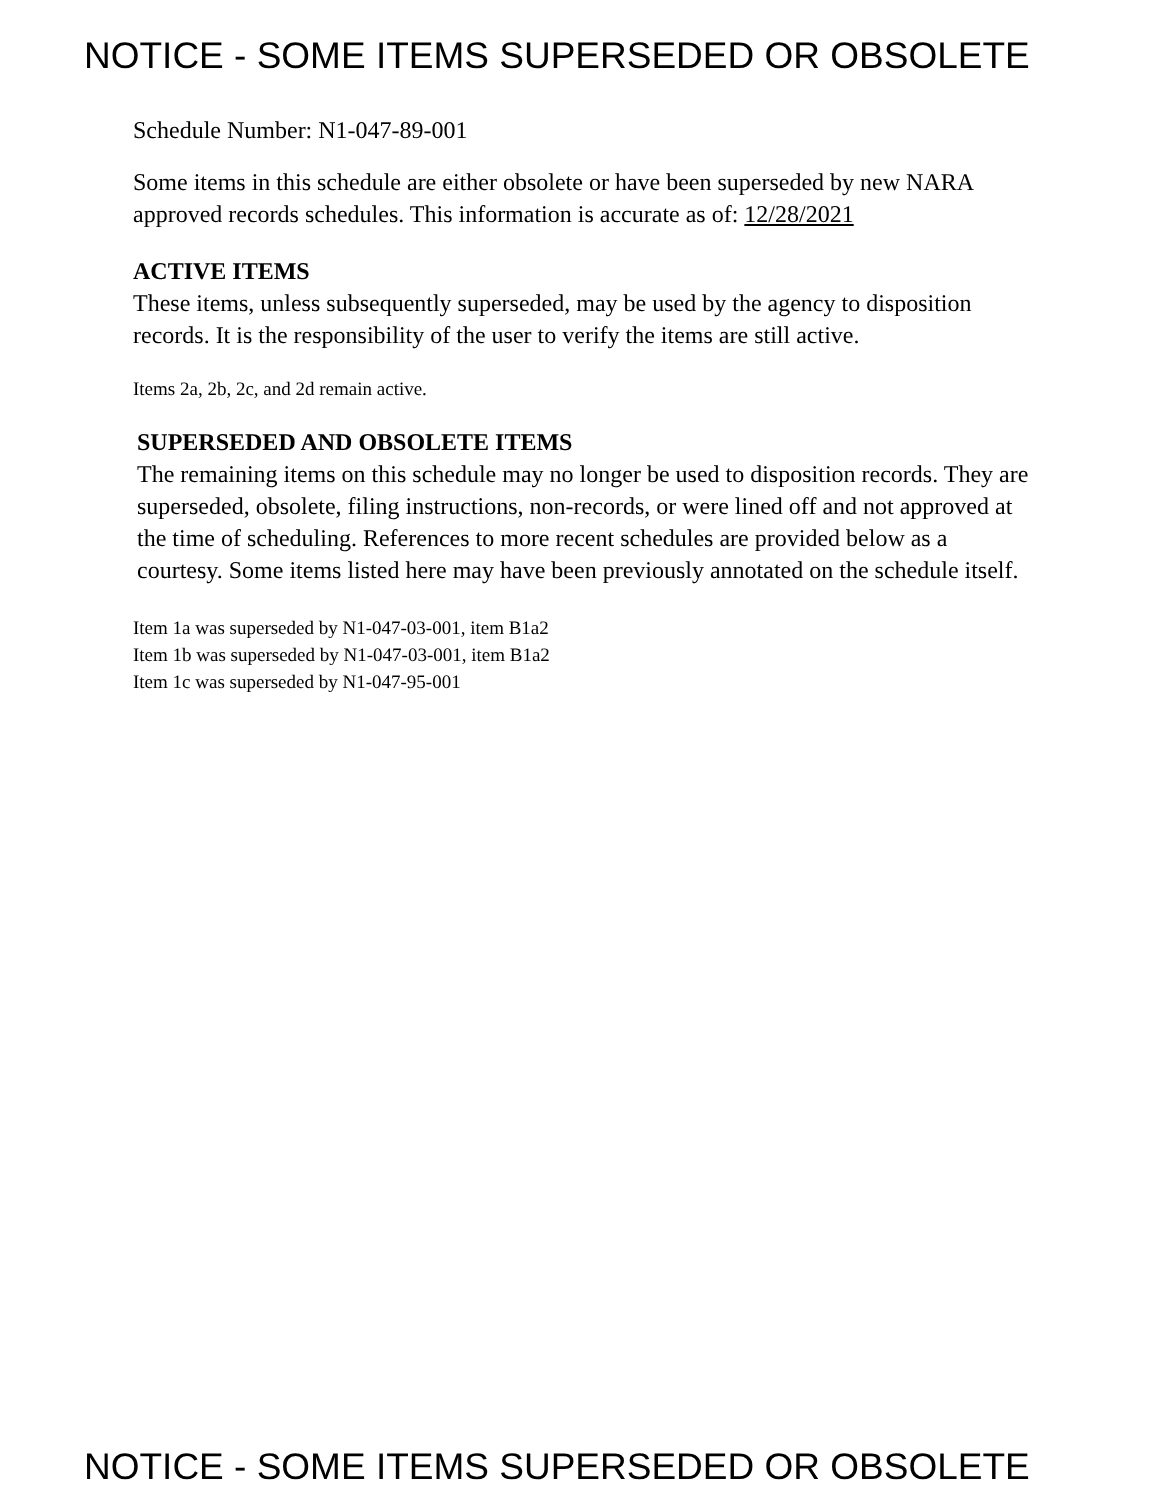NOTICE - SOME ITEMS SUPERSEDED OR OBSOLETE
Schedule Number: N1-047-89-001
Some items in this schedule are either obsolete or have been superseded by new NARA approved records schedules. This information is accurate as of: 12/28/2021
ACTIVE ITEMS
These items, unless subsequently superseded, may be used by the agency to disposition records. It is the responsibility of the user to verify the items are still active.
Items 2a, 2b, 2c, and 2d remain active.
SUPERSEDED AND OBSOLETE ITEMS
The remaining items on this schedule may no longer be used to disposition records. They are superseded, obsolete, filing instructions, non-records, or were lined off and not approved at the time of scheduling. References to more recent schedules are provided below as a courtesy. Some items listed here may have been previously annotated on the schedule itself.
Item 1a was superseded by N1-047-03-001, item B1a2
Item 1b was superseded by N1-047-03-001, item B1a2
Item 1c was superseded by N1-047-95-001
NOTICE - SOME ITEMS SUPERSEDED OR OBSOLETE